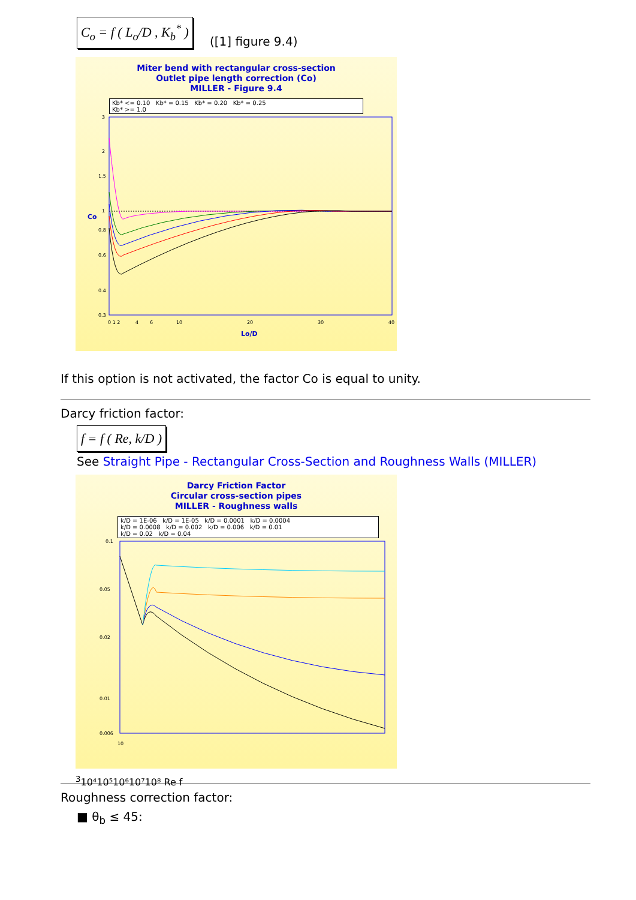C<sub>o</sub> = f ( L<sub>o</sub>/D , K<sub>b</sub><sup>*</sup> )
([1] figure 9.4)
Miter bend with rectangular cross-section
Outlet pipe length correction (Co)
MILLER - Figure 9.4
Kb* <= 0.10 Kb* = 0.15 Kb* = 0.20 Kb* = 0.25
Kb* >= 1.0
3
2
1.5
1
0.8
0.6
0.4
0.3
0 1 2
4
6
10
20
30
40
Lo/D
Co
If this option is not activated, the factor Co is equal to unity.
Darcy friction factor:
f = f ( Re, k/D )
See Straight Pipe - Rectangular Cross-Section and Roughness Walls (MILLER)
Darcy Friction Factor
Circular cross-section pipes
MILLER - Roughness walls
k/D = 1E-06 k/D = 1E-05 k/D = 0.0001 k/D = 0.0004
k/D = 0.0008 k/D = 0.002 k/D = 0.006 k/D = 0.01
k/D = 0.02 k/D = 0.04
0.1
0.05
0.02
0.01
0.006
103
10⁴
10⁵
10⁶
10⁷
10⁸
Re
f
Roughness correction factor:
■ θ<sub>b</sub> ≤ 45: